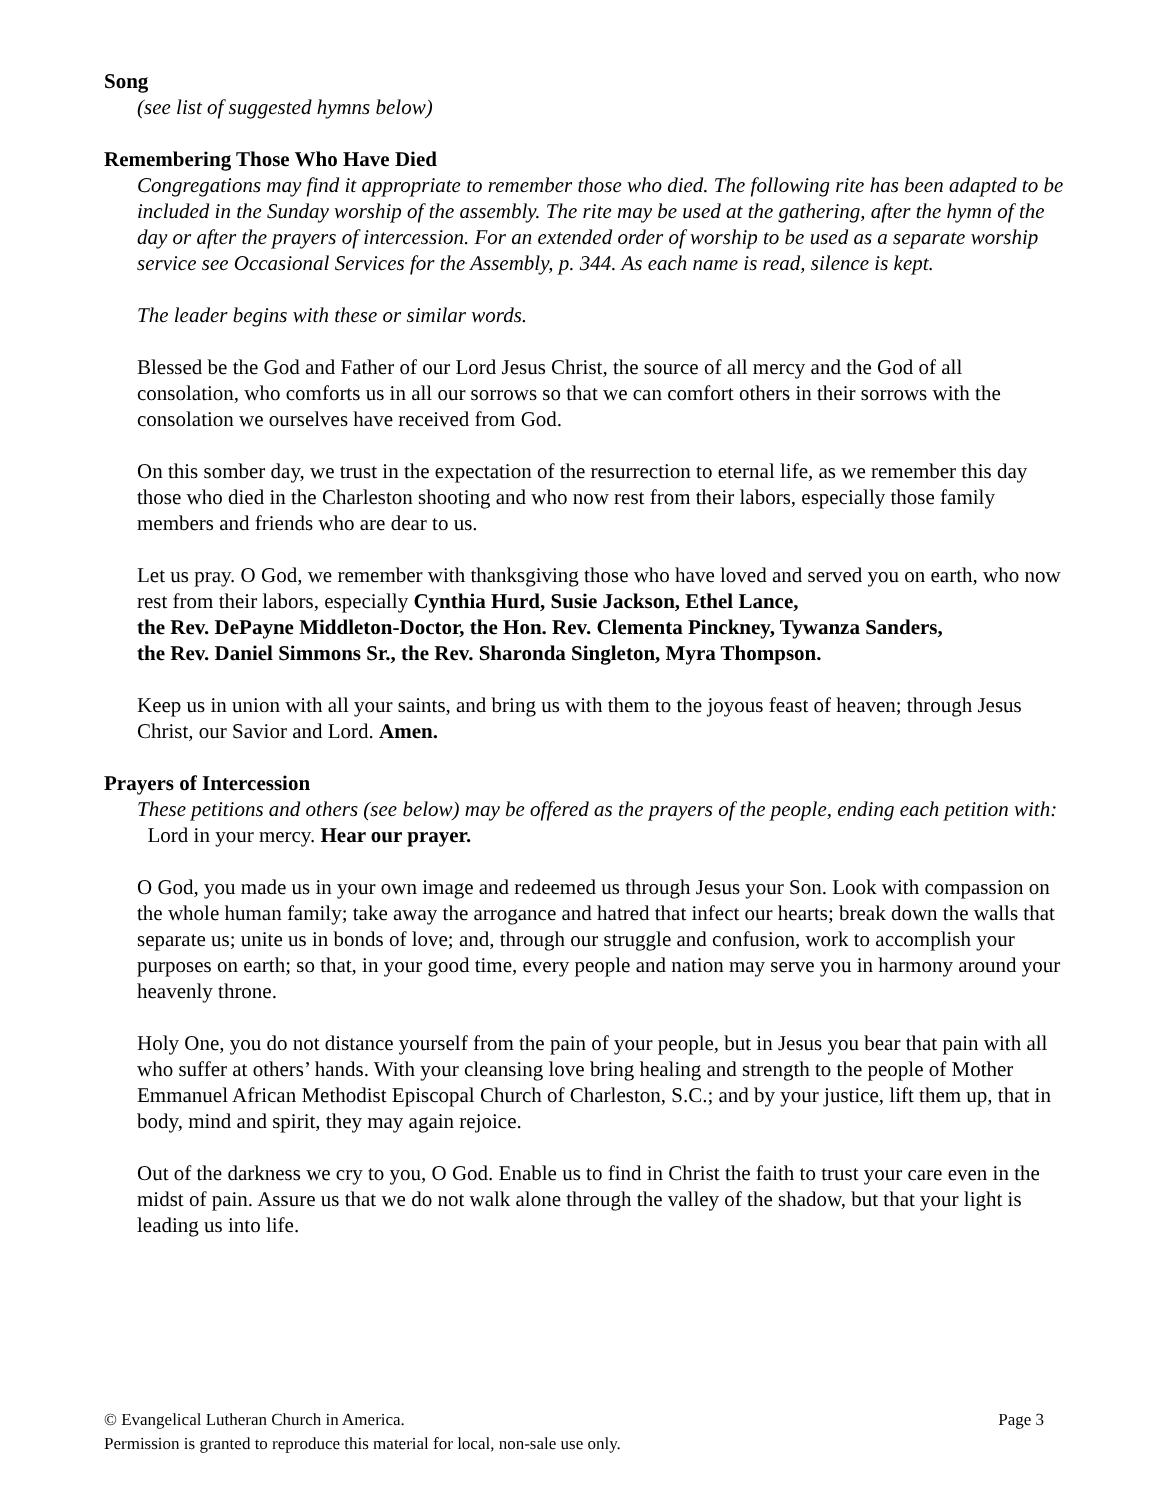Song
(see list of suggested hymns below)
Remembering Those Who Have Died
Congregations may find it appropriate to remember those who died. The following rite has been adapted to be included in the Sunday worship of the assembly. The rite may be used at the gathering, after the hymn of the day or after the prayers of intercession. For an extended order of worship to be used as a separate worship service see Occasional Services for the Assembly, p. 344. As each name is read, silence is kept.
The leader begins with these or similar words.
Blessed be the God and Father of our Lord Jesus Christ, the source of all mercy and the God of all consolation, who comforts us in all our sorrows so that we can comfort others in their sorrows with the consolation we ourselves have received from God.
On this somber day, we trust in the expectation of the resurrection to eternal life, as we remember this day those who died in the Charleston shooting and who now rest from their labors, especially those family members and friends who are dear to us.
Let us pray. O God, we remember with thanksgiving those who have loved and served you on earth, who now rest from their labors, especially Cynthia Hurd, Susie Jackson, Ethel Lance,
the Rev. DePayne Middleton-Doctor, the Hon. Rev. Clementa Pinckney, Tywanza Sanders,
the Rev. Daniel Simmons Sr., the Rev. Sharonda Singleton, Myra Thompson.
Keep us in union with all your saints, and bring us with them to the joyous feast of heaven; through Jesus Christ, our Savior and Lord. Amen.
Prayers of Intercession
These petitions and others (see below) may be offered as the prayers of the people, ending each petition with: Lord in your mercy. Hear our prayer.
O God, you made us in your own image and redeemed us through Jesus your Son. Look with compassion on the whole human family; take away the arrogance and hatred that infect our hearts; break down the walls that separate us; unite us in bonds of love; and, through our struggle and confusion, work to accomplish your purposes on earth; so that, in your good time, every people and nation may serve you in harmony around your heavenly throne.
Holy One, you do not distance yourself from the pain of your people, but in Jesus you bear that pain with all who suffer at others’ hands. With your cleansing love bring healing and strength to the people of Mother Emmanuel African Methodist Episcopal Church of Charleston, S.C.; and by your justice, lift them up, that in body, mind and spirit, they may again rejoice.
Out of the darkness we cry to you, O God. Enable us to find in Christ the faith to trust your care even in the midst of pain. Assure us that we do not walk alone through the valley of the shadow, but that your light is leading us into life.
© Evangelical Lutheran Church in America. Page 3
Permission is granted to reproduce this material for local, non-sale use only.